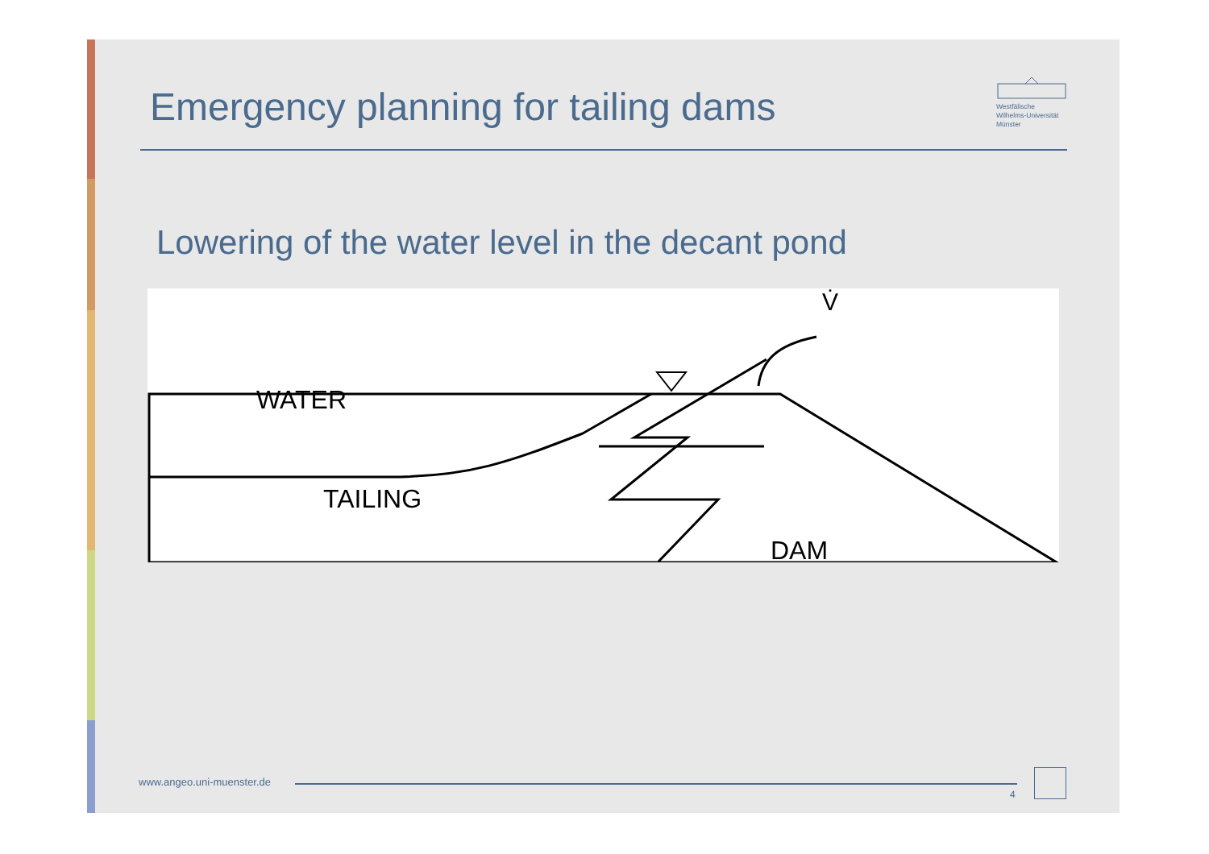Emergency planning for tailing dams
Westfälische
Wilhelms-Universität
Münster
Lowering of the water level in the decant pond
WATER
TAILING
DAM
V̇
www.angeo.uni-muenster.de
4